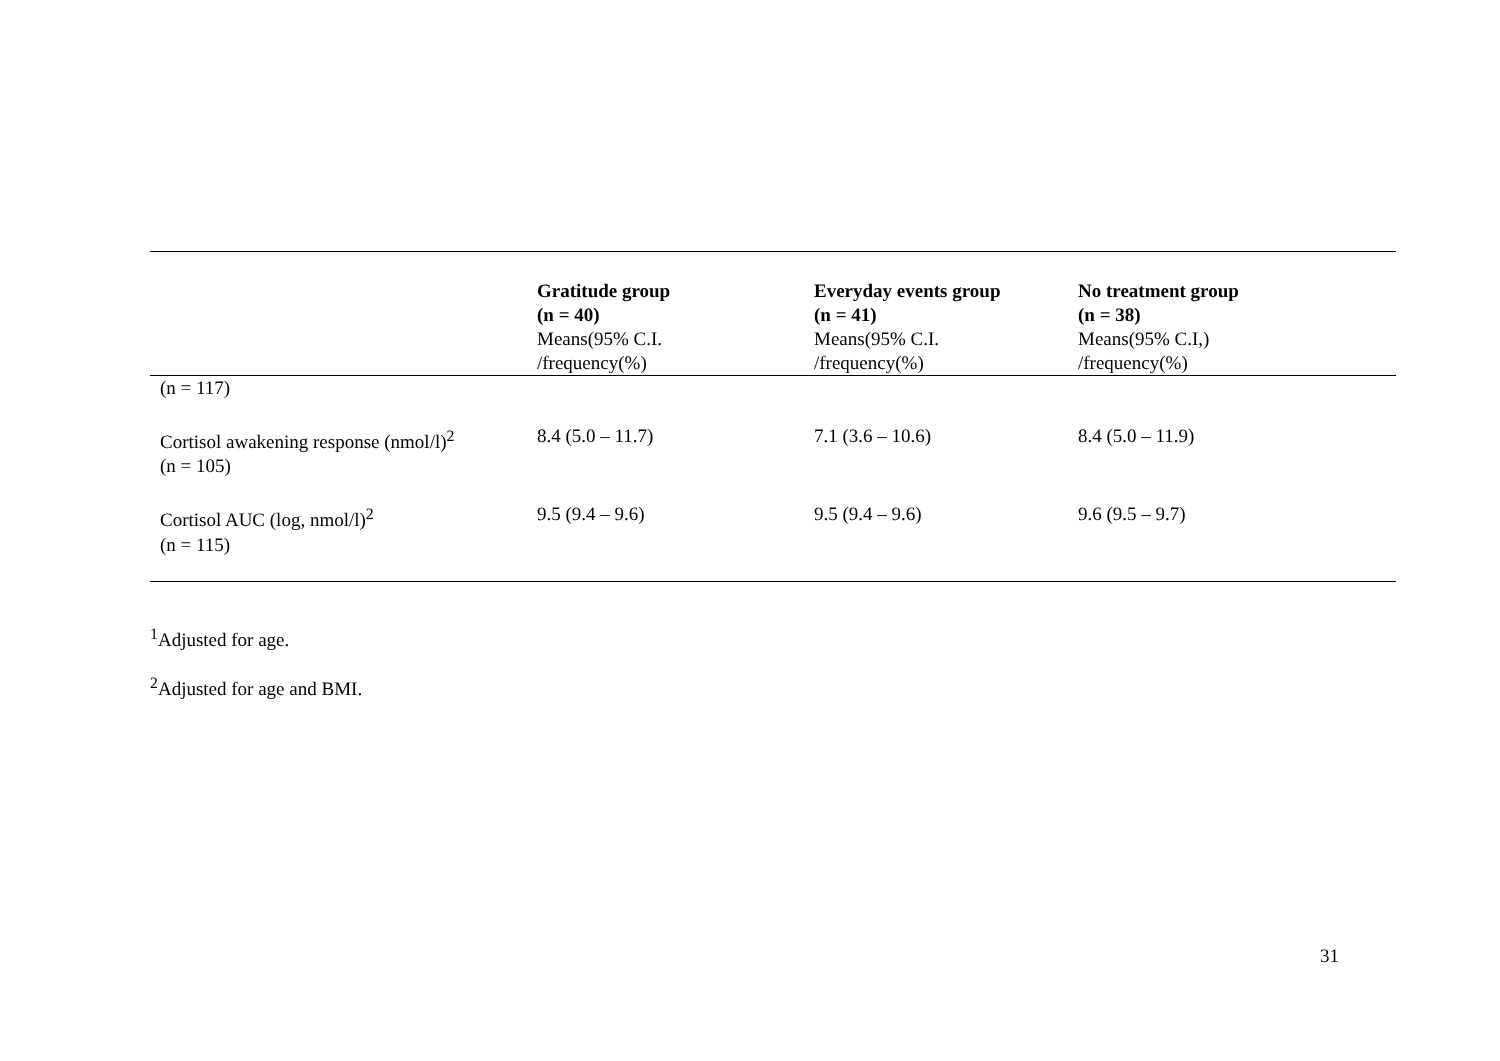| | Gratitude group (n = 40) Means(95% C.I. /frequency(%) | Everyday events group (n = 41) Means(95% C.I. /frequency(%) | No treatment group (n = 38) Means(95% C.I,) /frequency(%) |
| --- | --- | --- | --- |
| (n = 117) | | | |
| Cortisol awakening response (nmol/l)<sup>2</sup> (n = 105) | 8.4 (5.0 – 11.7) | 7.1 (3.6 – 10.6) | 8.4 (5.0 – 11.9) |
| Cortisol AUC (log, nmol/l)<sup>2</sup> (n = 115) | 9.5 (9.4 – 9.6) | 9.5 (9.4 – 9.6) | 9.6 (9.5 – 9.7) |
<sup>1</sup> Adjusted for age.
<sup>2</sup> Adjusted for age and BMI.
31